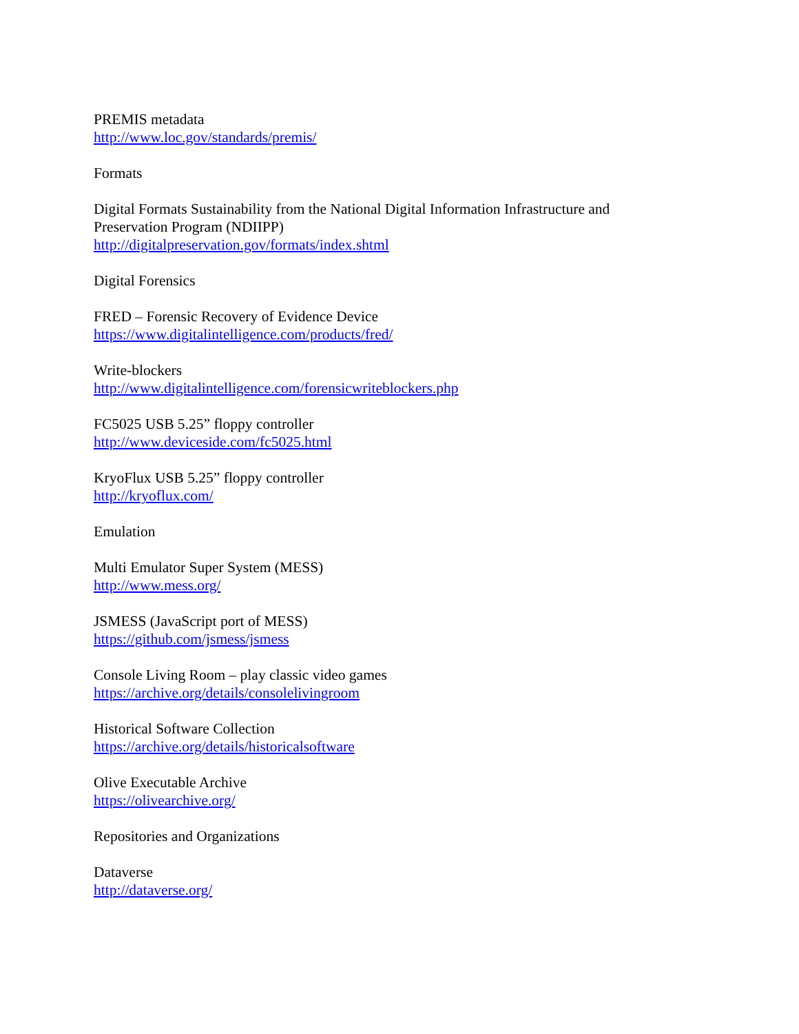PREMIS metadata
http://www.loc.gov/standards/premis/
Formats
Digital Formats Sustainability from the National Digital Information Infrastructure and Preservation Program (NDIIPP)
http://digitalpreservation.gov/formats/index.shtml
Digital Forensics
FRED – Forensic Recovery of Evidence Device
https://www.digitalintelligence.com/products/fred/
Write-blockers
http://www.digitalintelligence.com/forensicwriteblockers.php
FC5025 USB 5.25” floppy controller
http://www.deviceside.com/fc5025.html
KryoFlux USB 5.25” floppy controller
http://kryoflux.com/
Emulation
Multi Emulator Super System (MESS)
http://www.mess.org/
JSMESS (JavaScript port of MESS)
https://github.com/jsmess/jsmess
Console Living Room – play classic video games
https://archive.org/details/consolelivingroom
Historical Software Collection
https://archive.org/details/historicalsoftware
Olive Executable Archive
https://olivearchive.org/
Repositories and Organizations
Dataverse
http://dataverse.org/